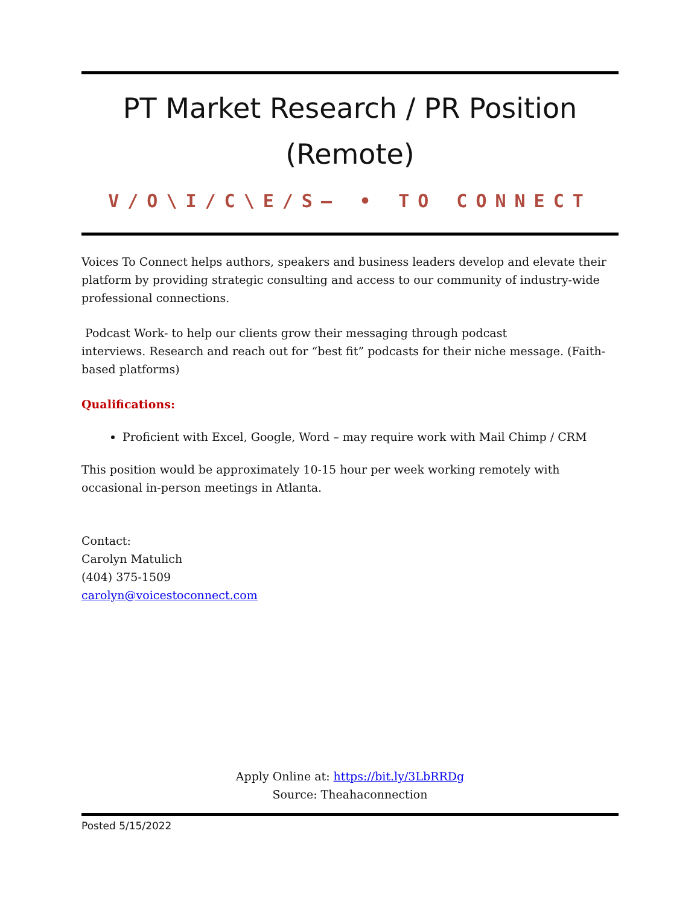PT Market Research / PR Position
(Remote)
V/O\I/C\E/S— • TO CONNECT
Voices To Connect helps authors, speakers and business leaders develop and elevate their platform by providing strategic consulting and access to our community of industry-wide professional connections.
Podcast Work- to help our clients grow their messaging through podcast
interviews. Research and reach out for “best fit” podcasts for their niche message. (Faith-based platforms)
Qualifications:
Proficient with Excel, Google, Word – may require work with Mail Chimp / CRM
This position would be approximately 10-15 hour per week working remotely with occasional in-person meetings in Atlanta.
Contact:
Carolyn Matulich
(404) 375-1509
carolyn@voicestoconnect.com
Apply Online at: https://bit.ly/3LbRRDg
Source: Theahaconnection
Posted 5/15/2022